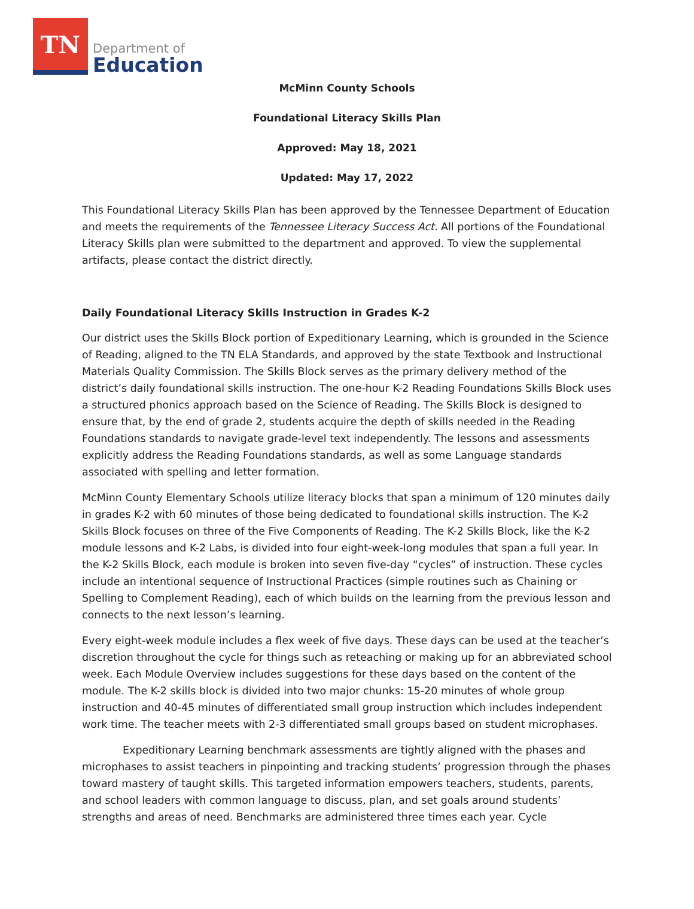TN
Department of
Education
McMinn County Schools
Foundational Literacy Skills Plan
Approved: May 18, 2021
Updated: May 17, 2022
This Foundational Literacy Skills Plan has been approved by the Tennessee Department of Education and meets the requirements of the Tennessee Literacy Success Act. All portions of the Foundational Literacy Skills plan were submitted to the department and approved. To view the supplemental artifacts, please contact the district directly.
Daily Foundational Literacy Skills Instruction in Grades K-2
Our district uses the Skills Block portion of Expeditionary Learning, which is grounded in the Science of Reading, aligned to the TN ELA Standards, and approved by the state Textbook and Instructional Materials Quality Commission. The Skills Block serves as the primary delivery method of the district’s daily foundational skills instruction. The one-hour K-2 Reading Foundations Skills Block uses a structured phonics approach based on the Science of Reading. The Skills Block is designed to ensure that, by the end of grade 2, students acquire the depth of skills needed in the Reading Foundations standards to navigate grade-level text independently. The lessons and assessments explicitly address the Reading Foundations standards, as well as some Language standards associated with spelling and letter formation.
McMinn County Elementary Schools utilize literacy blocks that span a minimum of 120 minutes daily in grades K-2 with 60 minutes of those being dedicated to foundational skills instruction. The K-2 Skills Block focuses on three of the Five Components of Reading. The K-2 Skills Block, like the K-2 module lessons and K-2 Labs, is divided into four eight-week-long modules that span a full year. In the K-2 Skills Block, each module is broken into seven five-day “cycles” of instruction. These cycles include an intentional sequence of Instructional Practices (simple routines such as Chaining or Spelling to Complement Reading), each of which builds on the learning from the previous lesson and connects to the next lesson’s learning.
Every eight-week module includes a flex week of five days. These days can be used at the teacher’s discretion throughout the cycle for things such as reteaching or making up for an abbreviated school week. Each Module Overview includes suggestions for these days based on the content of the module. The K-2 skills block is divided into two major chunks: 15-20 minutes of whole group instruction and 40-45 minutes of differentiated small group instruction which includes independent work time. The teacher meets with 2-3 differentiated small groups based on student microphases.
Expeditionary Learning benchmark assessments are tightly aligned with the phases and microphases to assist teachers in pinpointing and tracking students’ progression through the phases toward mastery of taught skills. This targeted information empowers teachers, students, parents, and school leaders with common language to discuss, plan, and set goals around students’ strengths and areas of need. Benchmarks are administered three times each year. Cycle